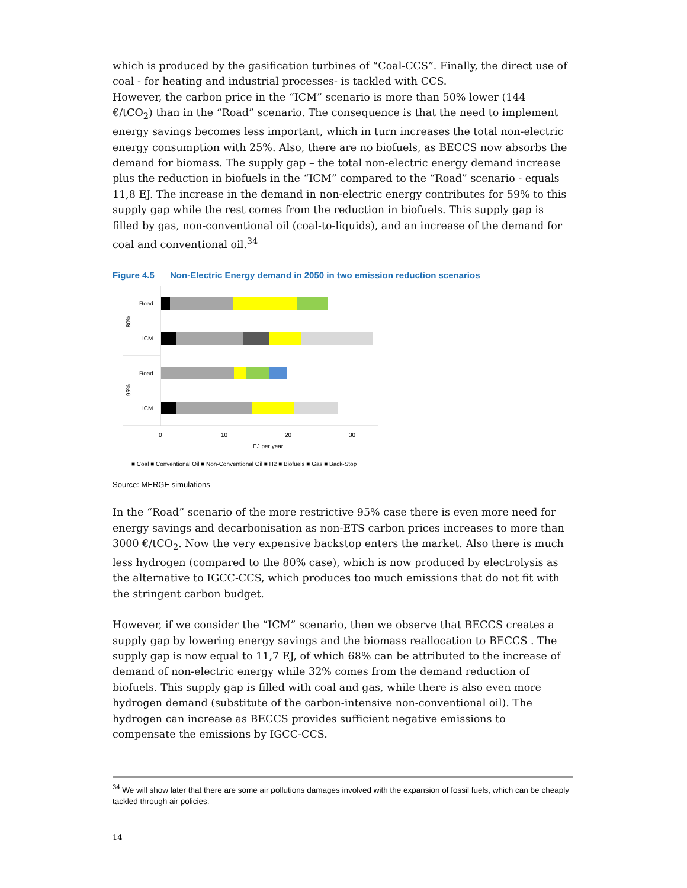which is produced by the gasification turbines of “Coal-CCS”. Finally, the direct use of coal - for heating and industrial processes- is tackled with CCS.
However, the carbon price in the “ICM” scenario is more than 50% lower (144 €/tCO<sub>2</sub>) than in the “Road” scenario. The consequence is that the need to implement energy savings becomes less important, which in turn increases the total non-electric energy consumption with 25%. Also, there are no biofuels, as BECCS now absorbs the demand for biomass. The supply gap – the total non-electric energy demand increase plus the reduction in biofuels in the “ICM” compared to the “Road” scenario - equals 11,8 EJ. The increase in the demand in non-electric energy contributes for 59% to this supply gap while the rest comes from the reduction in biofuels. This supply gap is filled by gas, non-conventional oil (coal-to-liquids), and an increase of the demand for coal and conventional oil.<sup>34</sup>
Figure 4.5 Non-Electric Energy demand in 2050 in two emission reduction scenarios
Road
ICM
Road
ICM
80%
95%
0
10
20
30
EJ per year
■ Coal ■ Conventional Oil ■ Non-Conventional Oil ■ H2 ■ Biofuels ■ Gas ■ Back-Stop
Source: MERGE simulations
In the “Road” scenario of the more restrictive 95% case there is even more need for energy savings and decarbonisation as non-ETS carbon prices increases to more than 3000 €/tCO<sub>2</sub>. Now the very expensive backstop enters the market. Also there is much less hydrogen (compared to the 80% case), which is now produced by electrolysis as the alternative to IGCC-CCS, which produces too much emissions that do not fit with the stringent carbon budget.
However, if we consider the “ICM” scenario, then we observe that BECCS creates a supply gap by lowering energy savings and the biomass reallocation to BECCS . The supply gap is now equal to 11,7 EJ, of which 68% can be attributed to the increase of demand of non-electric energy while 32% comes from the demand reduction of biofuels. This supply gap is filled with coal and gas, while there is also even more hydrogen demand (substitute of the carbon-intensive non-conventional oil). The hydrogen can increase as BECCS provides sufficient negative emissions to compensate the emissions by IGCC-CCS.
<sup>34</sup> We will show later that there are some air pollutions damages involved with the expansion of fossil fuels, which can be cheaply tackled through air policies.
14